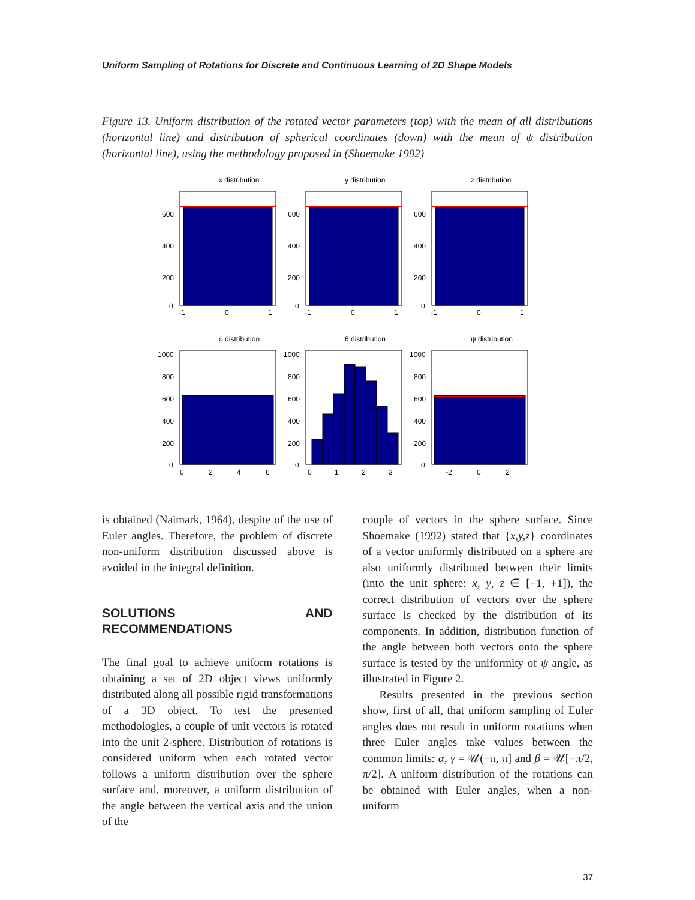Uniform Sampling of Rotations for Discrete and Continuous Learning of 2D Shape Models
Figure 13. Uniform distribution of the rotated vector parameters (top) with the mean of all distributions (horizontal line) and distribution of spherical coordinates (down) with the mean of ψ distribution (horizontal line), using the methodology proposed in (Shoemake 1992)
x distribution
600
400
200
0
-1
0
1
y distribution
600
400
200
0
-1
0
1
z distribution
600
400
200
0
-1
0
1
ϕ distribution
1000
800
600
400
200
0
0
2
4
6
θ distribution
1000
800
600
400
200
0
0
1
2
3
ψ distribution
1000
800
600
400
200
0
-2
0
2
is obtained (Naimark, 1964), despite of the use of Euler angles. Therefore, the problem of discrete non-uniform distribution discussed above is avoided in the integral definition.
SOLUTIONS AND RECOMMENDATIONS
The final goal to achieve uniform rotations is obtaining a set of 2D object views uniformly distributed along all possible rigid transformations of a 3D object. To test the presented methodologies, a couple of unit vectors is rotated into the unit 2-sphere. Distribution of rotations is considered uniform when each rotated vector follows a uniform distribution over the sphere surface and, moreover, a uniform distribution of the angle between the vertical axis and the union of the
couple of vectors in the sphere surface. Since Shoemake (1992) stated that {x,y,z} coordinates of a vector uniformly distributed on a sphere are also uniformly distributed between their limits (into the unit sphere: x, y, z ∈ [−1, +1]), the correct distribution of vectors over the sphere surface is checked by the distribution of its components. In addition, distribution function of the angle between both vectors onto the sphere surface is tested by the uniformity of ψ angle, as illustrated in Figure 2.
Results presented in the previous section show, first of all, that uniform sampling of Euler angles does not result in uniform rotations when three Euler angles take values between the common limits: α, γ = 𝒰(−π, π] and β = 𝒰[−π/2, π/2]. A uniform distribution of the rotations can be obtained with Euler angles, when a non-uniform
37